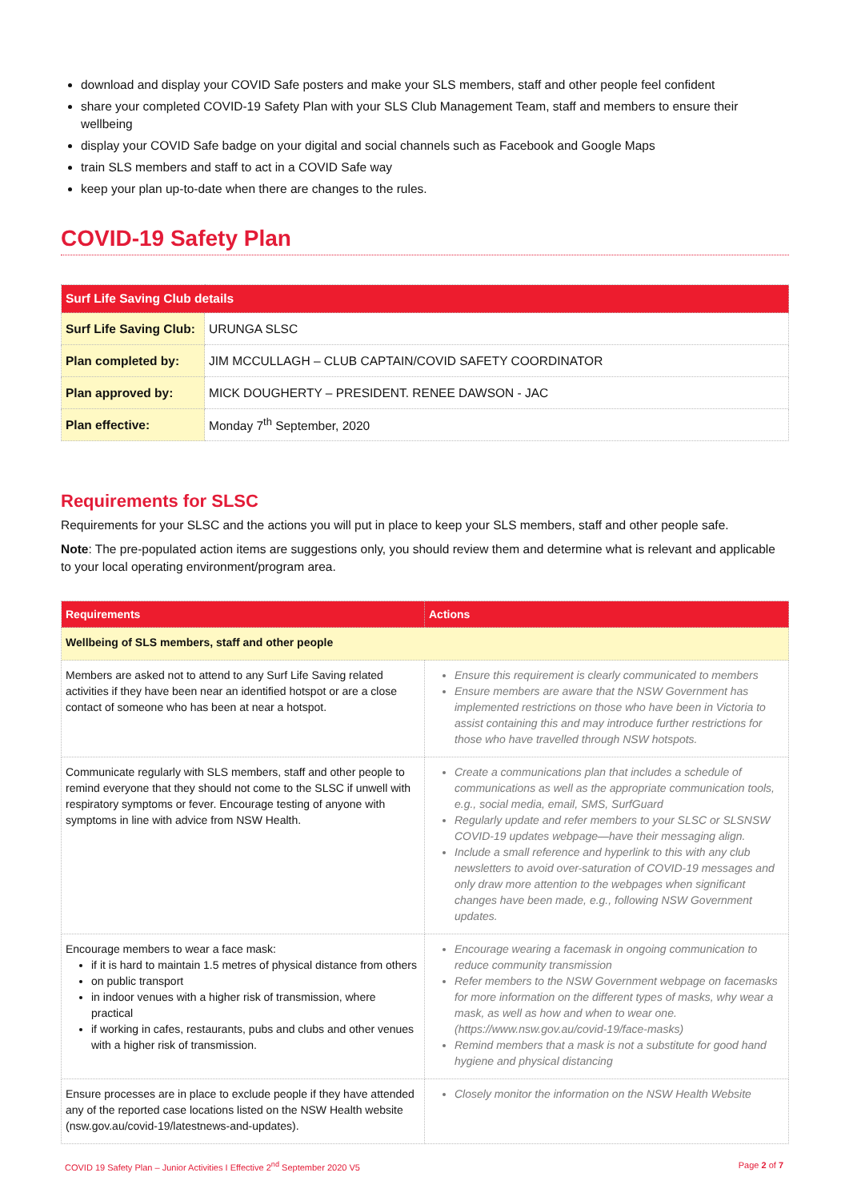download and display your COVID Safe posters and make your SLS members, staff and other people feel confident
share your completed COVID-19 Safety Plan with your SLS Club Management Team, staff and members to ensure their wellbeing
display your COVID Safe badge on your digital and social channels such as Facebook and Google Maps
train SLS members and staff to act in a COVID Safe way
keep your plan up-to-date when there are changes to the rules.
COVID-19 Safety Plan
| Surf Life Saving Club details | |
| --- | --- |
| Surf Life Saving Club: | URUNGA SLSC |
| Plan completed by: | JIM MCCULLAGH – CLUB CAPTAIN/COVID SAFETY COORDINATOR |
| Plan approved by: | MICK DOUGHERTY – PRESIDENT. RENEE DAWSON - JAC |
| Plan effective: | Monday 7<sup>th</sup> September, 2020 |
Requirements for SLSC
Requirements for your SLSC and the actions you will put in place to keep your SLS members, staff and other people safe.
Note: The pre-populated action items are suggestions only, you should review them and determine what is relevant and applicable to your local operating environment/program area.
| Requirements | Actions |
| --- | --- |
| Wellbeing of SLS members, staff and other people | |
| Members are asked not to attend to any Surf Life Saving related activities if they have been near an identified hotspot or are a close contact of someone who has been at near a hotspot. | Ensure this requirement is clearly communicated to members Ensure members are aware that the NSW Government has implemented restrictions on those who have been in Victoria to assist containing this and may introduce further restrictions for those who have travelled through NSW hotspots. |
| Communicate regularly with SLS members, staff and other people to remind everyone that they should not come to the SLSC if unwell with respiratory symptoms or fever. Encourage testing of anyone with symptoms in line with advice from NSW Health. | Create a communications plan that includes a schedule of communications as well as the appropriate communication tools, e.g., social media, email, SMS, SurfGuard Regularly update and refer members to your SLSC or SLSNSW COVID-19 updates webpage—have their messaging align. Include a small reference and hyperlink to this with any club newsletters to avoid over-saturation of COVID-19 messages and only draw more attention to the webpages when significant changes have been made, e.g., following NSW Government updates. |
| Encourage members to wear a face mask: if it is hard to maintain 1.5 metres of physical distance from others on public transport in indoor venues with a higher risk of transmission, where practical if working in cafes, restaurants, pubs and clubs and other venues with a higher risk of transmission. | Encourage wearing a facemask in ongoing communication to reduce community transmission Refer members to the NSW Government webpage on facemasks for more information on the different types of masks, why wear a mask, as well as how and when to wear one. (https://www.nsw.gov.au/covid-19/face-masks) Remind members that a mask is not a substitute for good hand hygiene and physical distancing |
| Ensure processes are in place to exclude people if they have attended any of the reported case locations listed on the NSW Health website (nsw.gov.au/covid-19/latestnews-and-updates). | Closely monitor the information on the NSW Health Website |
COVID 19 Safety Plan – Junior Activities I Effective 2<sup>nd</sup> September 2020 V5 Page 2 of 7